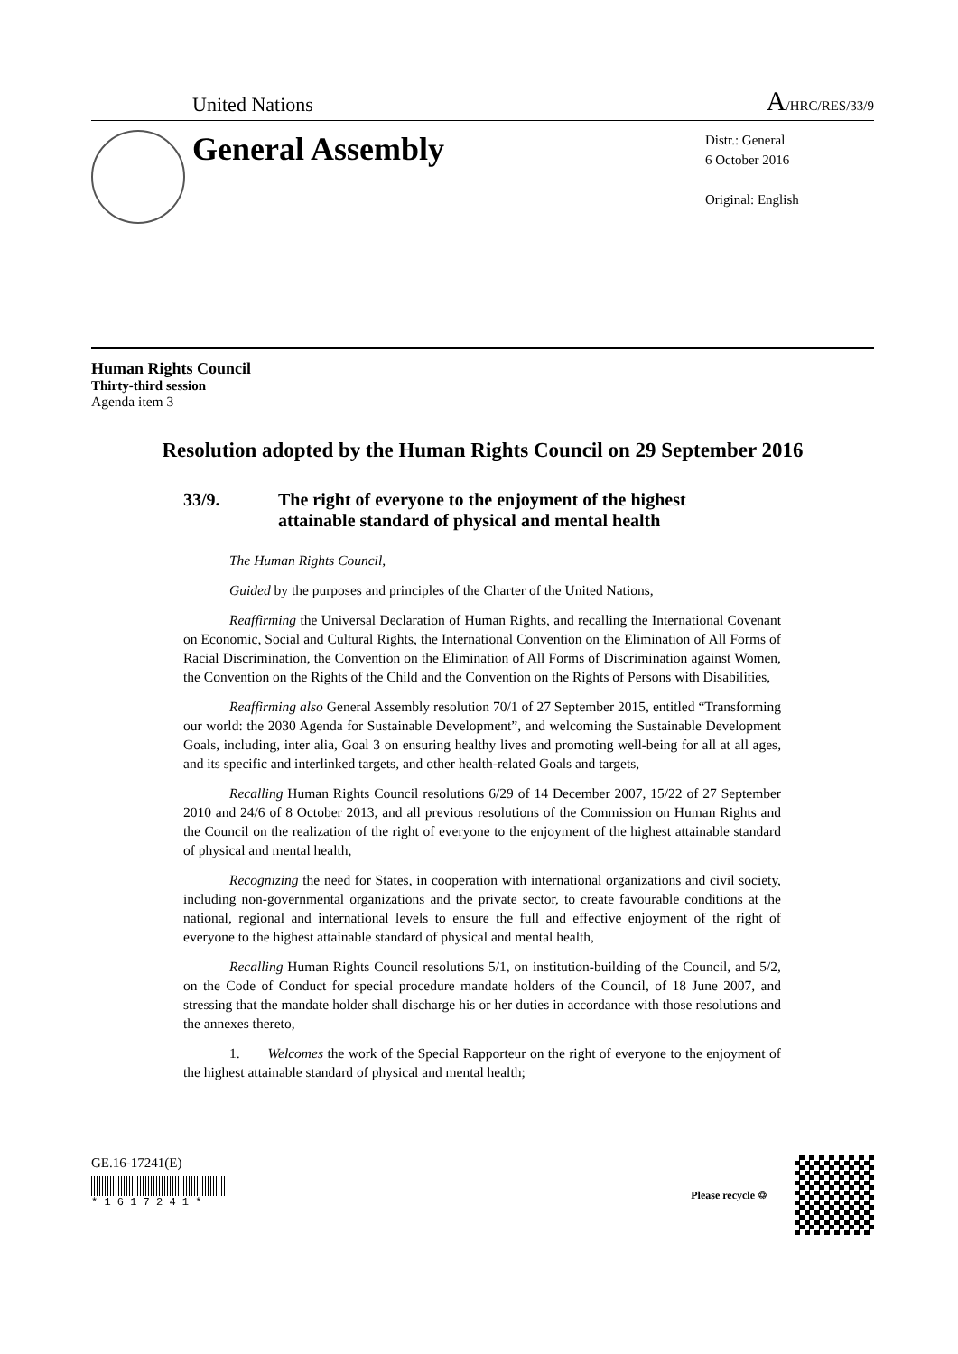United Nations A/HRC/RES/33/9
General Assembly
Distr.: General
6 October 2016
Original: English
Human Rights Council
Thirty-third session
Agenda item 3
Resolution adopted by the Human Rights Council on 29 September 2016
33/9. The right of everyone to the enjoyment of the highest
attainable standard of physical and mental health
The Human Rights Council,
Guided by the purposes and principles of the Charter of the United Nations,
Reaffirming the Universal Declaration of Human Rights, and recalling the International Covenant on Economic, Social and Cultural Rights, the International Convention on the Elimination of All Forms of Racial Discrimination, the Convention on the Elimination of All Forms of Discrimination against Women, the Convention on the Rights of the Child and the Convention on the Rights of Persons with Disabilities,
Reaffirming also General Assembly resolution 70/1 of 27 September 2015, entitled “Transforming our world: the 2030 Agenda for Sustainable Development”, and welcoming the Sustainable Development Goals, including, inter alia, Goal 3 on ensuring healthy lives and promoting well-being for all at all ages, and its specific and interlinked targets, and other health-related Goals and targets,
Recalling Human Rights Council resolutions 6/29 of 14 December 2007, 15/22 of 27 September 2010 and 24/6 of 8 October 2013, and all previous resolutions of the Commission on Human Rights and the Council on the realization of the right of everyone to the enjoyment of the highest attainable standard of physical and mental health,
Recognizing the need for States, in cooperation with international organizations and civil society, including non-governmental organizations and the private sector, to create favourable conditions at the national, regional and international levels to ensure the full and effective enjoyment of the right of everyone to the highest attainable standard of physical and mental health,
Recalling Human Rights Council resolutions 5/1, on institution-building of the Council, and 5/2, on the Code of Conduct for special procedure mandate holders of the Council, of 18 June 2007, and stressing that the mandate holder shall discharge his or her duties in accordance with those resolutions and the annexes thereto,
1. Welcomes the work of the Special Rapporteur on the right of everyone to the enjoyment of the highest attainable standard of physical and mental health;
GE.16-17241(E)
* 1 6 1 7 2 4 1 *
Please recycle ♲